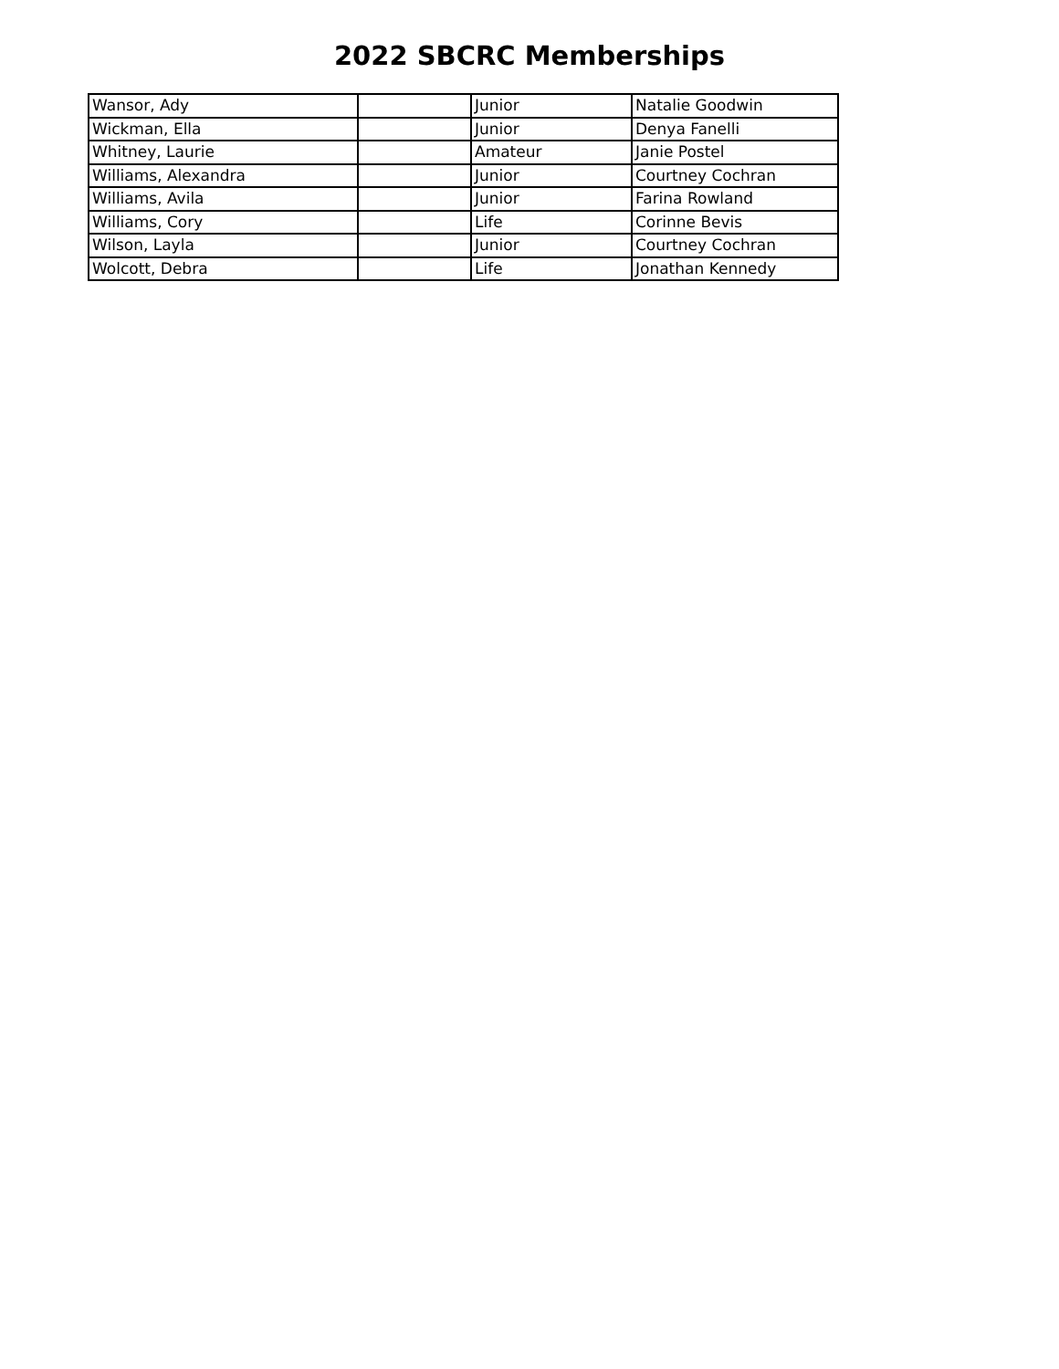2022 SBCRC Memberships
| Wansor, Ady | | Junior | Natalie Goodwin |
| Wickman, Ella | | Junior | Denya Fanelli |
| Whitney, Laurie | | Amateur | Janie Postel |
| Williams, Alexandra | | Junior | Courtney Cochran |
| Williams, Avila | | Junior | Farina Rowland |
| Williams, Cory | | Life | Corinne Bevis |
| Wilson, Layla | | Junior | Courtney Cochran |
| Wolcott, Debra | | Life | Jonathan Kennedy |